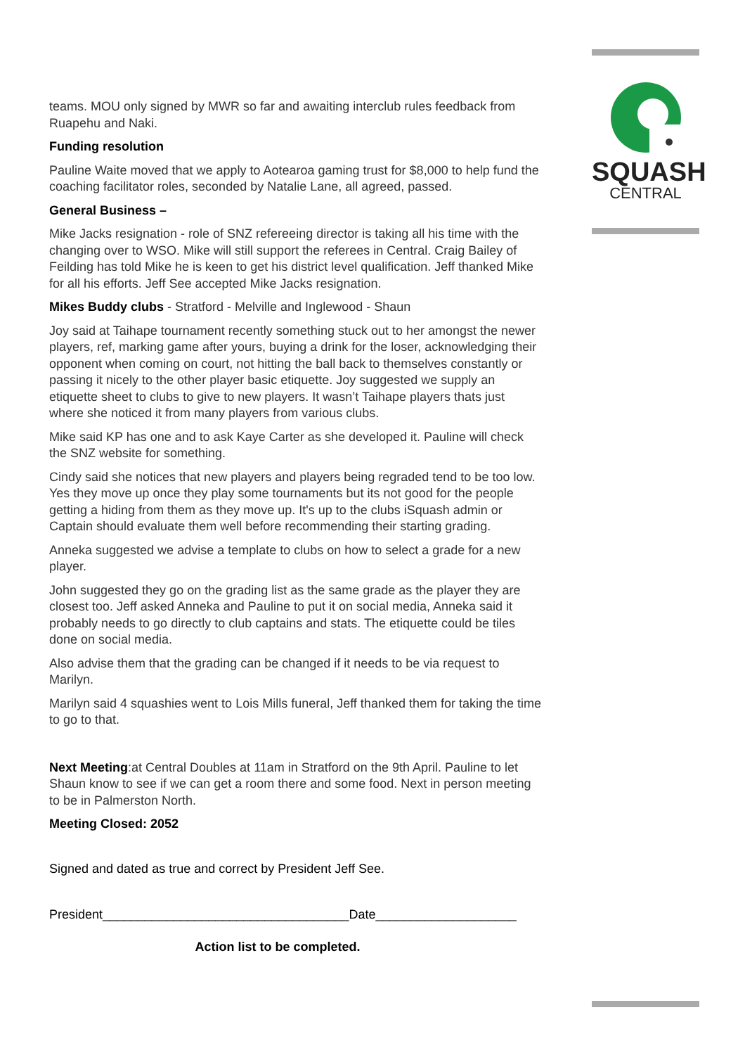SQUASH
CENTRAL
teams. MOU only signed by MWR so far and awaiting interclub rules feedback from Ruapehu and Naki.
Funding resolution
Pauline Waite moved that we apply to Aotearoa gaming trust for $8,000 to help fund the coaching facilitator roles, seconded by Natalie Lane, all agreed, passed.
General Business –
Mike Jacks resignation - role of SNZ refereeing director is taking all his time with the changing over to WSO. Mike will still support the referees in Central. Craig Bailey of Feilding has told Mike he is keen to get his district level qualification. Jeff thanked Mike for all his efforts. Jeff See accepted Mike Jacks resignation.
Mikes Buddy clubs - Stratford - Melville and Inglewood - Shaun
Joy said at Taihape tournament recently something stuck out to her amongst the newer players, ref, marking game after yours, buying a drink for the loser, acknowledging their opponent when coming on court, not hitting the ball back to themselves constantly or passing it nicely to the other player basic etiquette. Joy suggested we supply an etiquette sheet to clubs to give to new players. It wasn’t Taihape players thats just where she noticed it from many players from various clubs.
Mike said KP has one and to ask Kaye Carter as she developed it. Pauline will check the SNZ website for something.
Cindy said she notices that new players and players being regraded tend to be too low. Yes they move up once they play some tournaments but its not good for the people getting a hiding from them as they move up. It's up to the clubs iSquash admin or Captain should evaluate them well before recommending their starting grading.
Anneka suggested we advise a template to clubs on how to select a grade for a new player.
John suggested they go on the grading list as the same grade as the player they are closest too. Jeff asked Anneka and Pauline to put it on social media, Anneka said it probably needs to go directly to club captains and stats. The etiquette could be tiles done on social media.
Also advise them that the grading can be changed if it needs to be via request to Marilyn.
Marilyn said 4 squashies went to Lois Mills funeral, Jeff thanked them for taking the time to go to that.
Next Meeting:at Central Doubles at 11am in Stratford on the 9th April. Pauline to let Shaun know to see if we can get a room there and some food. Next in person meeting to be in Palmerston North.
Meeting Closed: 2052
Signed and dated as true and correct by President Jeff See.
President___________________________________Date____________________
Action list to be completed.